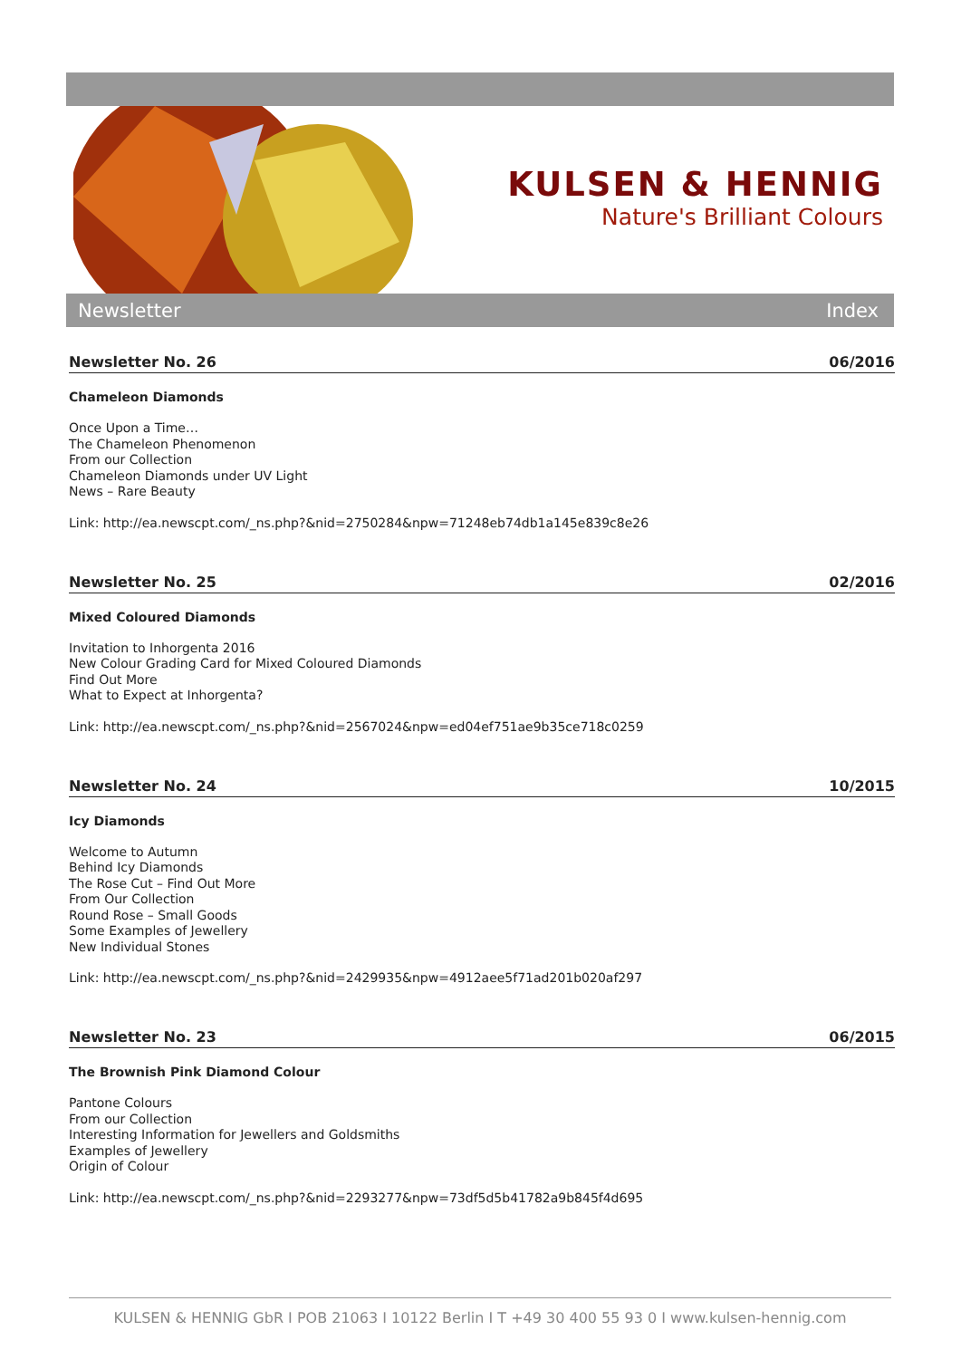KULSEN & HENNIG
Nature's Brilliant Colours
Newsletter Index
Newsletter No. 26 06/2016
Chameleon Diamonds
Once Upon a Time…
The Chameleon Phenomenon
From our Collection
Chameleon Diamonds under UV Light
News – Rare Beauty
Link: http://ea.newscpt.com/_ns.php?&nid=2750284&npw=71248eb74db1a145e839c8e26
Newsletter No. 25 02/2016
Mixed Coloured Diamonds
Invitation to Inhorgenta 2016
New Colour Grading Card for Mixed Coloured Diamonds
Find Out More
What to Expect at Inhorgenta?
Link: http://ea.newscpt.com/_ns.php?&nid=2567024&npw=ed04ef751ae9b35ce718c0259
Newsletter No. 24 10/2015
Icy Diamonds
Welcome to Autumn
Behind Icy Diamonds
The Rose Cut – Find Out More
From Our Collection
Round Rose – Small Goods
Some Examples of Jewellery
New Individual Stones
Link: http://ea.newscpt.com/_ns.php?&nid=2429935&npw=4912aee5f71ad201b020af297
Newsletter No. 23 06/2015
The Brownish Pink Diamond Colour
Pantone Colours
From our Collection
Interesting Information for Jewellers and Goldsmiths
Examples of Jewellery
Origin of Colour
Link: http://ea.newscpt.com/_ns.php?&nid=2293277&npw=73df5d5b41782a9b845f4d695
KULSEN & HENNIG GbR I POB 21063 I 10122 Berlin I T +49 30 400 55 93 0 I www.kulsen-hennig.com